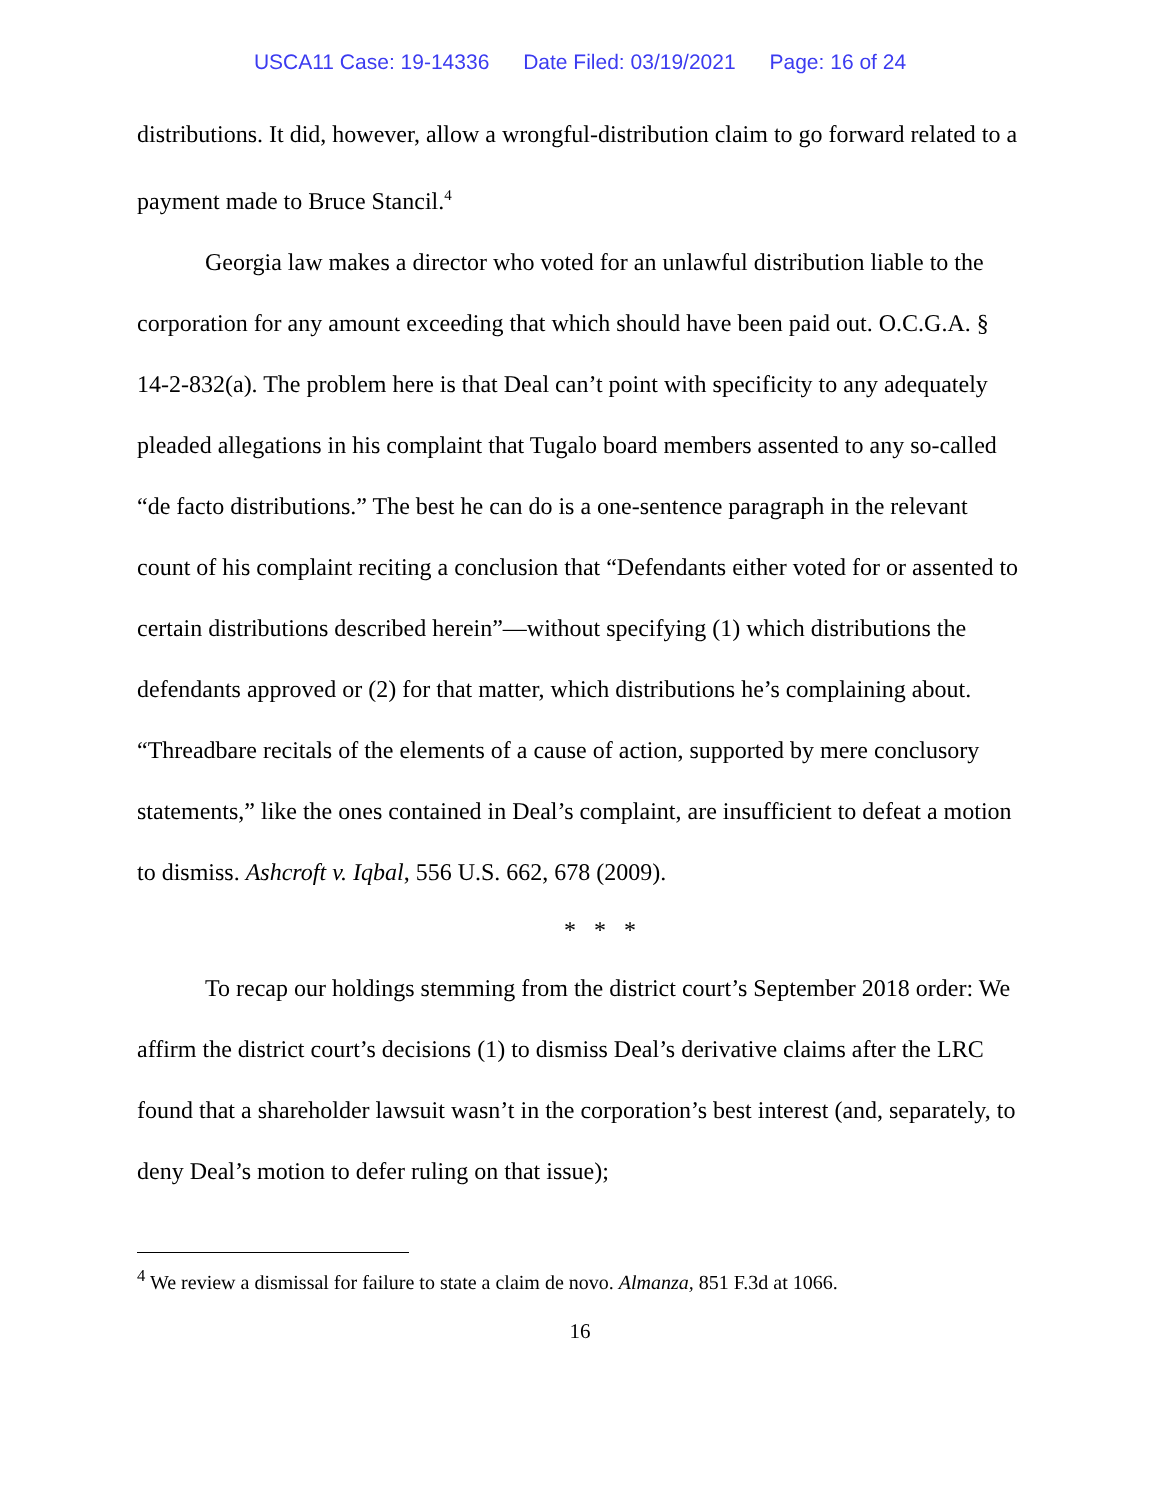USCA11 Case: 19-14336 Date Filed: 03/19/2021 Page: 16 of 24
distributions. It did, however, allow a wrongful-distribution claim to go forward related to a payment made to Bruce Stancil.<sup>4</sup>
Georgia law makes a director who voted for an unlawful distribution liable to the corporation for any amount exceeding that which should have been paid out. O.C.G.A. § 14-2-832(a). The problem here is that Deal can’t point with specificity to any adequately pleaded allegations in his complaint that Tugalo board members assented to any so-called “de facto distributions.” The best he can do is a one-sentence paragraph in the relevant count of his complaint reciting a conclusion that “Defendants either voted for or assented to certain distributions described herein”—without specifying (1) which distributions the defendants approved or (2) for that matter, which distributions he’s complaining about. “Threadbare recitals of the elements of a cause of action, supported by mere conclusory statements,” like the ones contained in Deal’s complaint, are insufficient to defeat a motion to dismiss. Ashcroft v. Iqbal, 556 U.S. 662, 678 (2009).
* * *
To recap our holdings stemming from the district court’s September 2018 order: We affirm the district court’s decisions (1) to dismiss Deal’s derivative claims after the LRC found that a shareholder lawsuit wasn’t in the corporation’s best interest (and, separately, to deny Deal’s motion to defer ruling on that issue);
<sup>4</sup> We review a dismissal for failure to state a claim de novo. Almanza, 851 F.3d at 1066.
16